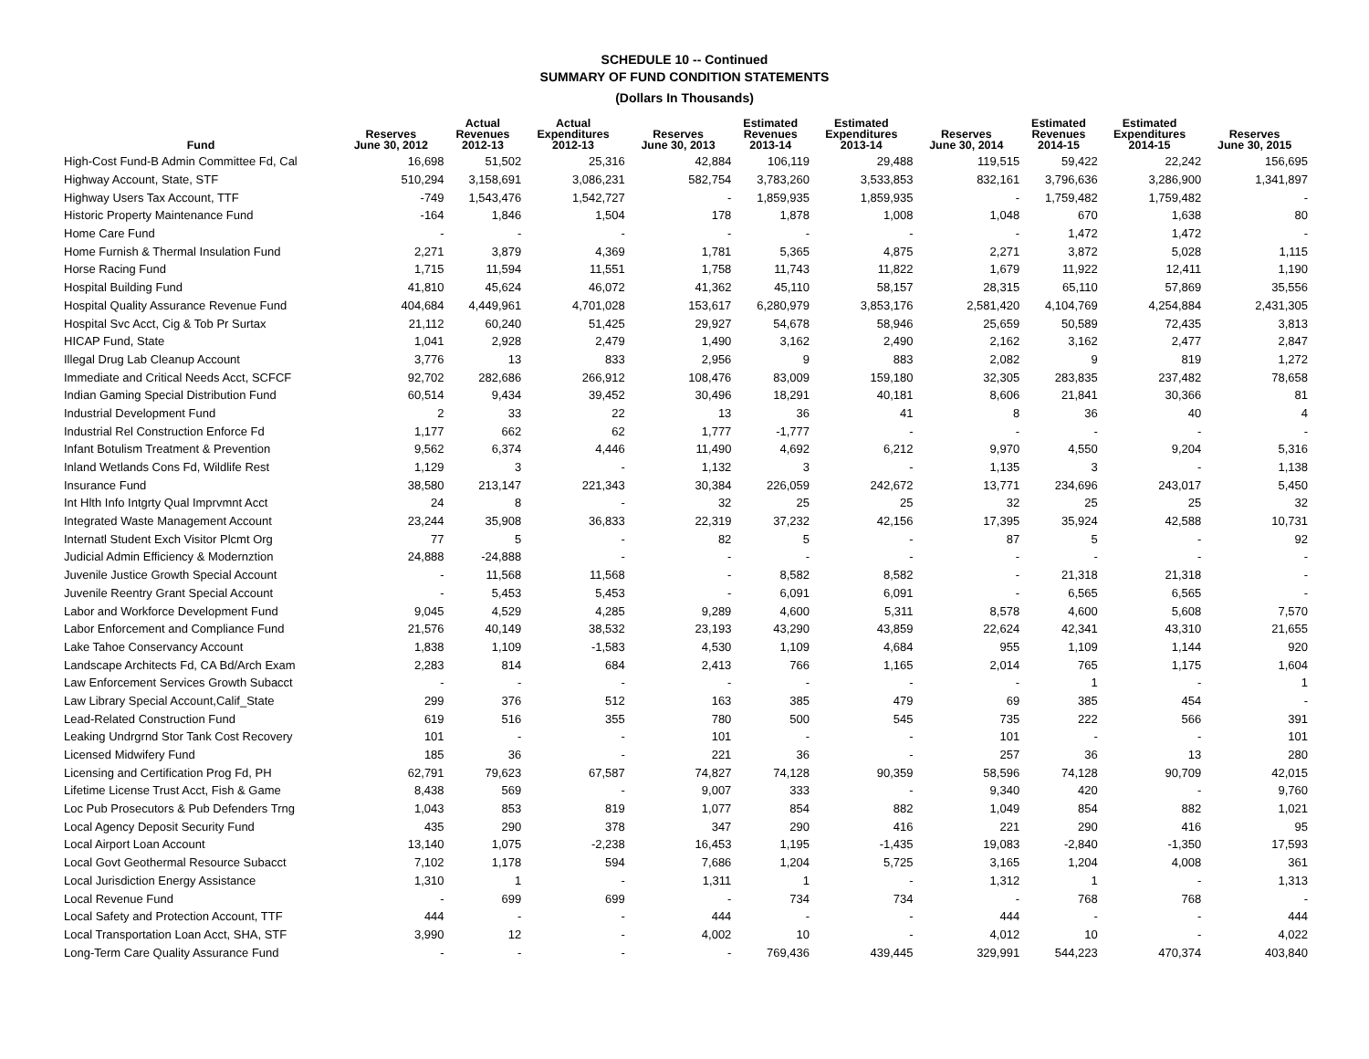SCHEDULE 10 -- Continued
SUMMARY OF FUND CONDITION STATEMENTS
(Dollars In Thousands)
| Fund | Reserves June 30, 2012 | Actual Revenues 2012-13 | Actual Expenditures 2012-13 | Reserves June 30, 2013 | Estimated Revenues 2013-14 | Estimated Expenditures 2013-14 | Reserves June 30, 2014 | Estimated Revenues 2014-15 | Estimated Expenditures 2014-15 | Reserves June 30, 2015 |
| --- | --- | --- | --- | --- | --- | --- | --- | --- | --- | --- |
| High-Cost Fund-B Admin Committee Fd, Cal | 16,698 | 51,502 | 25,316 | 42,884 | 106,119 | 29,488 | 119,515 | 59,422 | 22,242 | 156,695 |
| Highway Account, State, STF | 510,294 | 3,158,691 | 3,086,231 | 582,754 | 3,783,260 | 3,533,853 | 832,161 | 3,796,636 | 3,286,900 | 1,341,897 |
| Highway Users Tax Account, TTF | -749 | 1,543,476 | 1,542,727 | - | 1,859,935 | 1,859,935 | - | 1,759,482 | 1,759,482 | - |
| Historic Property Maintenance Fund | -164 | 1,846 | 1,504 | 178 | 1,878 | 1,008 | 1,048 | 670 | 1,638 | 80 |
| Home Care Fund | - | - | - | - | - | - | - | 1,472 | 1,472 | - |
| Home Furnish & Thermal Insulation Fund | 2,271 | 3,879 | 4,369 | 1,781 | 5,365 | 4,875 | 2,271 | 3,872 | 5,028 | 1,115 |
| Horse Racing Fund | 1,715 | 11,594 | 11,551 | 1,758 | 11,743 | 11,822 | 1,679 | 11,922 | 12,411 | 1,190 |
| Hospital Building Fund | 41,810 | 45,624 | 46,072 | 41,362 | 45,110 | 58,157 | 28,315 | 65,110 | 57,869 | 35,556 |
| Hospital Quality Assurance Revenue Fund | 404,684 | 4,449,961 | 4,701,028 | 153,617 | 6,280,979 | 3,853,176 | 2,581,420 | 4,104,769 | 4,254,884 | 2,431,305 |
| Hospital Svc Acct, Cig & Tob Pr Surtax | 21,112 | 60,240 | 51,425 | 29,927 | 54,678 | 58,946 | 25,659 | 50,589 | 72,435 | 3,813 |
| HICAP Fund, State | 1,041 | 2,928 | 2,479 | 1,490 | 3,162 | 2,490 | 2,162 | 3,162 | 2,477 | 2,847 |
| Illegal Drug Lab Cleanup Account | 3,776 | 13 | 833 | 2,956 | 9 | 883 | 2,082 | 9 | 819 | 1,272 |
| Immediate and Critical Needs Acct, SCFCF | 92,702 | 282,686 | 266,912 | 108,476 | 83,009 | 159,180 | 32,305 | 283,835 | 237,482 | 78,658 |
| Indian Gaming Special Distribution Fund | 60,514 | 9,434 | 39,452 | 30,496 | 18,291 | 40,181 | 8,606 | 21,841 | 30,366 | 81 |
| Industrial Development Fund | 2 | 33 | 22 | 13 | 36 | 41 | 8 | 36 | 40 | 4 |
| Industrial Rel Construction Enforce Fd | 1,177 | 662 | 62 | 1,777 | -1,777 | - | - | - | - | - |
| Infant Botulism Treatment & Prevention | 9,562 | 6,374 | 4,446 | 11,490 | 4,692 | 6,212 | 9,970 | 4,550 | 9,204 | 5,316 |
| Inland Wetlands Cons Fd, Wildlife Rest | 1,129 | 3 | - | 1,132 | 3 | - | 1,135 | 3 | - | 1,138 |
| Insurance Fund | 38,580 | 213,147 | 221,343 | 30,384 | 226,059 | 242,672 | 13,771 | 234,696 | 243,017 | 5,450 |
| Int Hlth Info Intgrty Qual Imprvmnt Acct | 24 | 8 | - | 32 | 25 | 25 | 32 | 25 | 25 | 32 |
| Integrated Waste Management Account | 23,244 | 35,908 | 36,833 | 22,319 | 37,232 | 42,156 | 17,395 | 35,924 | 42,588 | 10,731 |
| Internatl Student Exch Visitor Plcmt Org | 77 | 5 | - | 82 | 5 | - | 87 | 5 | - | 92 |
| Judicial Admin Efficiency & Modernztion | 24,888 | -24,888 | - | - | - | - | - | - | - | - |
| Juvenile Justice Growth Special Account | - | 11,568 | 11,568 | - | 8,582 | 8,582 | - | 21,318 | 21,318 | - |
| Juvenile Reentry Grant Special Account | - | 5,453 | 5,453 | - | 6,091 | 6,091 | - | 6,565 | 6,565 | - |
| Labor and Workforce Development Fund | 9,045 | 4,529 | 4,285 | 9,289 | 4,600 | 5,311 | 8,578 | 4,600 | 5,608 | 7,570 |
| Labor Enforcement and Compliance Fund | 21,576 | 40,149 | 38,532 | 23,193 | 43,290 | 43,859 | 22,624 | 42,341 | 43,310 | 21,655 |
| Lake Tahoe Conservancy Account | 1,838 | 1,109 | -1,583 | 4,530 | 1,109 | 4,684 | 955 | 1,109 | 1,144 | 920 |
| Landscape Architects Fd, CA Bd/Arch Exam | 2,283 | 814 | 684 | 2,413 | 766 | 1,165 | 2,014 | 765 | 1,175 | 1,604 |
| Law Enforcement Services Growth Subacct | - | - | - | - | - | - | - | 1 | - | 1 |
| Law Library Special Account,Calif_State | 299 | 376 | 512 | 163 | 385 | 479 | 69 | 385 | 454 | - |
| Lead-Related Construction Fund | 619 | 516 | 355 | 780 | 500 | 545 | 735 | 222 | 566 | 391 |
| Leaking Undrgrnd Stor Tank Cost Recovery | 101 | - | - | 101 | - | - | 101 | - | - | 101 |
| Licensed Midwifery Fund | 185 | 36 | - | 221 | 36 | - | 257 | 36 | 13 | 280 |
| Licensing and Certification Prog Fd, PH | 62,791 | 79,623 | 67,587 | 74,827 | 74,128 | 90,359 | 58,596 | 74,128 | 90,709 | 42,015 |
| Lifetime License Trust Acct, Fish & Game | 8,438 | 569 | - | 9,007 | 333 | - | 9,340 | 420 | - | 9,760 |
| Loc Pub Prosecutors & Pub Defenders Trng | 1,043 | 853 | 819 | 1,077 | 854 | 882 | 1,049 | 854 | 882 | 1,021 |
| Local Agency Deposit Security Fund | 435 | 290 | 378 | 347 | 290 | 416 | 221 | 290 | 416 | 95 |
| Local Airport Loan Account | 13,140 | 1,075 | -2,238 | 16,453 | 1,195 | -1,435 | 19,083 | -2,840 | -1,350 | 17,593 |
| Local Govt Geothermal Resource Subacct | 7,102 | 1,178 | 594 | 7,686 | 1,204 | 5,725 | 3,165 | 1,204 | 4,008 | 361 |
| Local Jurisdiction Energy Assistance | 1,310 | 1 | - | 1,311 | 1 | - | 1,312 | 1 | - | 1,313 |
| Local Revenue Fund | - | 699 | 699 | - | 734 | 734 | - | 768 | 768 | - |
| Local Safety and Protection Account, TTF | 444 | - | - | 444 | - | - | 444 | - | - | 444 |
| Local Transportation Loan Acct, SHA, STF | 3,990 | 12 | - | 4,002 | 10 | - | 4,012 | 10 | - | 4,022 |
| Long-Term Care Quality Assurance Fund | - | - | - | - | 769,436 | 439,445 | 329,991 | 544,223 | 470,374 | 403,840 |